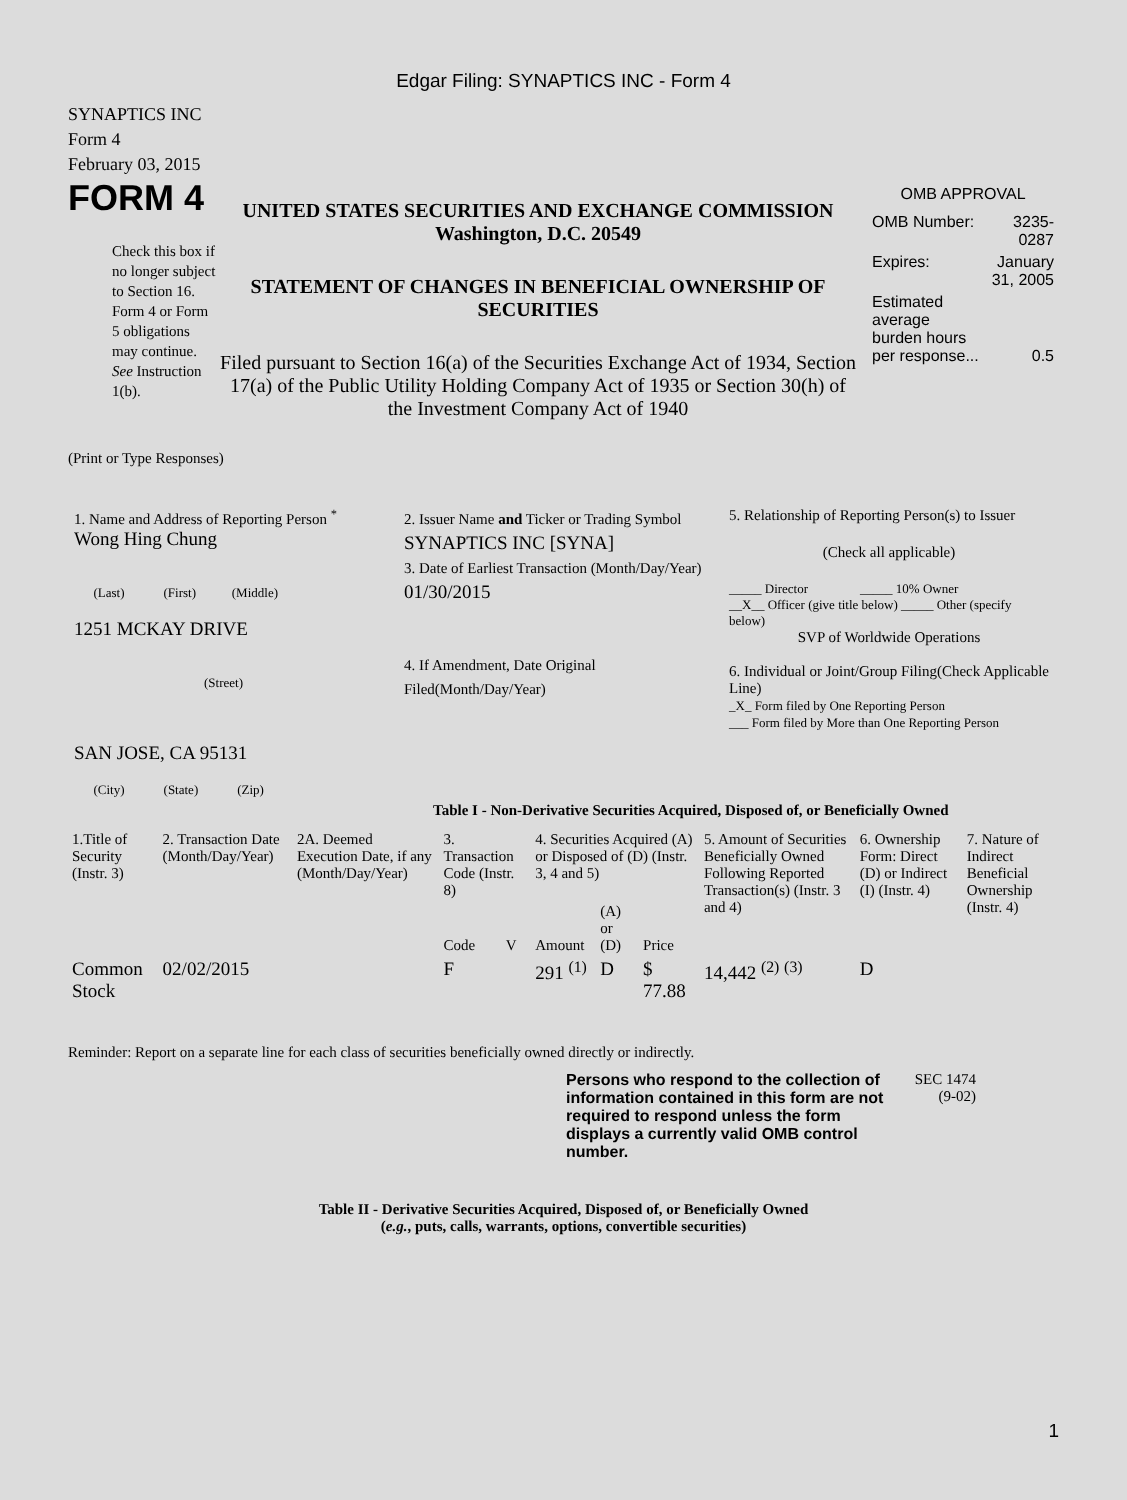Edgar Filing: SYNAPTICS INC - Form 4
SYNAPTICS INC
Form 4
February 03, 2015
FORM 4
Check this box if no longer subject to Section 16. Form 4 or Form 5 obligations may continue. See Instruction 1(b).
UNITED STATES SECURITIES AND EXCHANGE COMMISSION
Washington, D.C. 20549
STATEMENT OF CHANGES IN BENEFICIAL OWNERSHIP OF SECURITIES
Filed pursuant to Section 16(a) of the Securities Exchange Act of 1934, Section 17(a) of the Public Utility Holding Company Act of 1935 or Section 30(h) of the Investment Company Act of 1940
OMB APPROVAL
| OMB Number: | 3235-0287 |
| Expires: | January 31, 2005 |
| Estimated average burden hours per response... | 0.5 |
(Print or Type Responses)
1. Name and Address of Reporting Person <sup>*</sup>
Wong Hing Chung
(Last) (First) (Middle)
1251 MCKAY DRIVE
(Street)
SAN JOSE, CA 95131
(City) (State) (Zip)
2. Issuer Name and Ticker or Trading Symbol
SYNAPTICS INC [SYNA]
3. Date of Earliest Transaction (Month/Day/Year)
01/30/2015
4. If Amendment, Date Original Filed(Month/Day/Year)
5. Relationship of Reporting Person(s) to Issuer
(Check all applicable)
_____ Director _____ 10% Owner
__X__ Officer (give title below) _____ Other (specify below)
SVP of Worldwide Operations
6. Individual or Joint/Group Filing(Check Applicable Line)
_X_ Form filed by One Reporting Person
___ Form filed by More than One Reporting Person
Table I - Non-Derivative Securities Acquired, Disposed of, or Beneficially Owned
| 1.Title of Security (Instr. 3) | 2. Transaction Date (Month/Day/Year) | 2A. Deemed Execution Date, if any (Month/Day/Year) | 3. Transaction Code (Instr. 8) | | 4. Securities Acquired (A) or Disposed of (D) (Instr. 3, 4 and 5) | | | 5. Amount of Securities Beneficially Owned Following Reported Transaction(s) (Instr. 3 and 4) | 6. Ownership Form: Direct (D) or Indirect (I) (Instr. 4) | 7. Nature of Indirect Beneficial Ownership (Instr. 4) |
| --- | --- | --- | --- | --- | --- | --- | --- | --- | --- | --- |
| | | | Code | V | Amount | (A) or (D) | Price | | | |
| Common Stock | 02/02/2015 | | F | | 291 <sup>(1)</sup> | D | $ 77.88 | 14,442 <sup>(2)</sup> <sup>(3)</sup> | D | |
Reminder: Report on a separate line for each class of securities beneficially owned directly or indirectly.
Persons who respond to the collection of information contained in this form are not required to respond unless the form displays a currently valid OMB control number.
SEC 1474 (9-02)
Table II - Derivative Securities Acquired, Disposed of, or Beneficially Owned
(e.g., puts, calls, warrants, options, convertible securities)
1